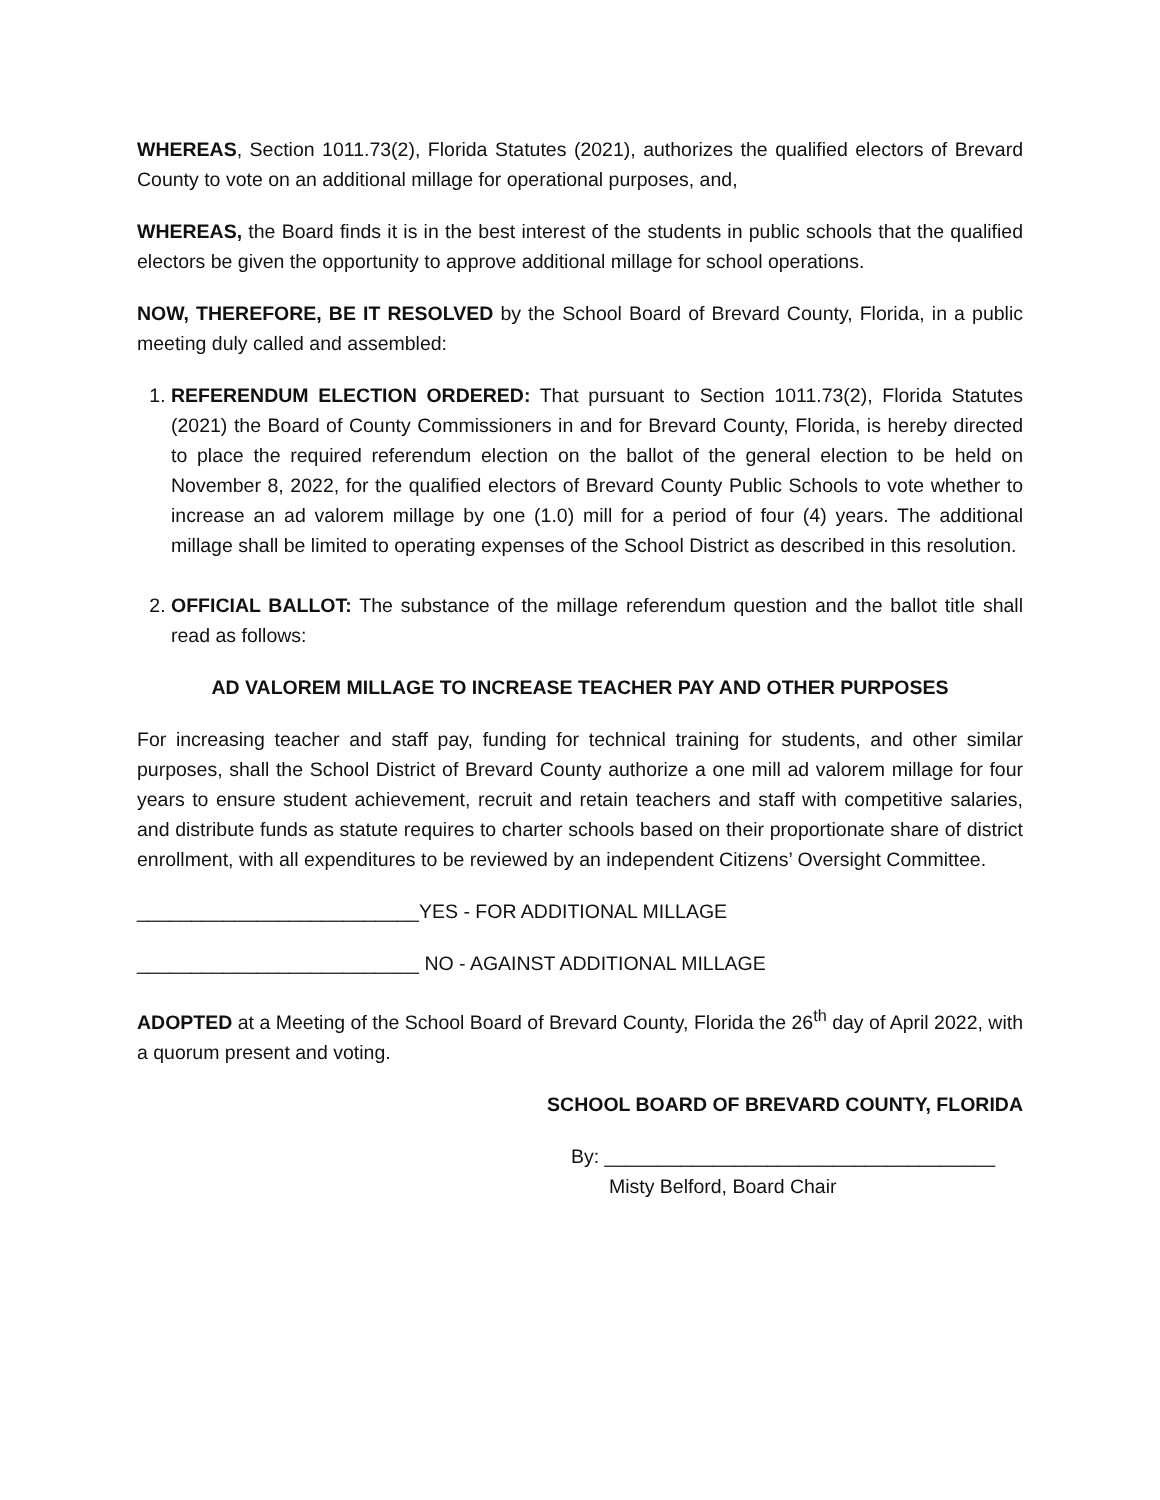WHEREAS, Section 1011.73(2), Florida Statutes (2021), authorizes the qualified electors of Brevard County to vote on an additional millage for operational purposes, and,
WHEREAS, the Board finds it is in the best interest of the students in public schools that the qualified electors be given the opportunity to approve additional millage for school operations.
NOW, THEREFORE, BE IT RESOLVED by the School Board of Brevard County, Florida, in a public meeting duly called and assembled:
1. REFERENDUM ELECTION ORDERED: That pursuant to Section 1011.73(2), Florida Statutes (2021) the Board of County Commissioners in and for Brevard County, Florida, is hereby directed to place the required referendum election on the ballot of the general election to be held on November 8, 2022, for the qualified electors of Brevard County Public Schools to vote whether to increase an ad valorem millage by one (1.0) mill for a period of four (4) years. The additional millage shall be limited to operating expenses of the School District as described in this resolution.
2. OFFICIAL BALLOT: The substance of the millage referendum question and the ballot title shall read as follows:
AD VALOREM MILLAGE TO INCREASE TEACHER PAY AND OTHER PURPOSES
For increasing teacher and staff pay, funding for technical training for students, and other similar purposes, shall the School District of Brevard County authorize a one mill ad valorem millage for four years to ensure student achievement, recruit and retain teachers and staff with competitive salaries, and distribute funds as statute requires to charter schools based on their proportionate share of district enrollment, with all expenditures to be reviewed by an independent Citizens’ Oversight Committee.
__________________________YES - FOR ADDITIONAL MILLAGE
__________________________ NO - AGAINST ADDITIONAL MILLAGE
ADOPTED at a Meeting of the School Board of Brevard County, Florida the 26<sup>th</sup> day of April 2022, with a quorum present and voting.
SCHOOL BOARD OF BREVARD COUNTY, FLORIDA
By: ____________________________________
Misty Belford, Board Chair